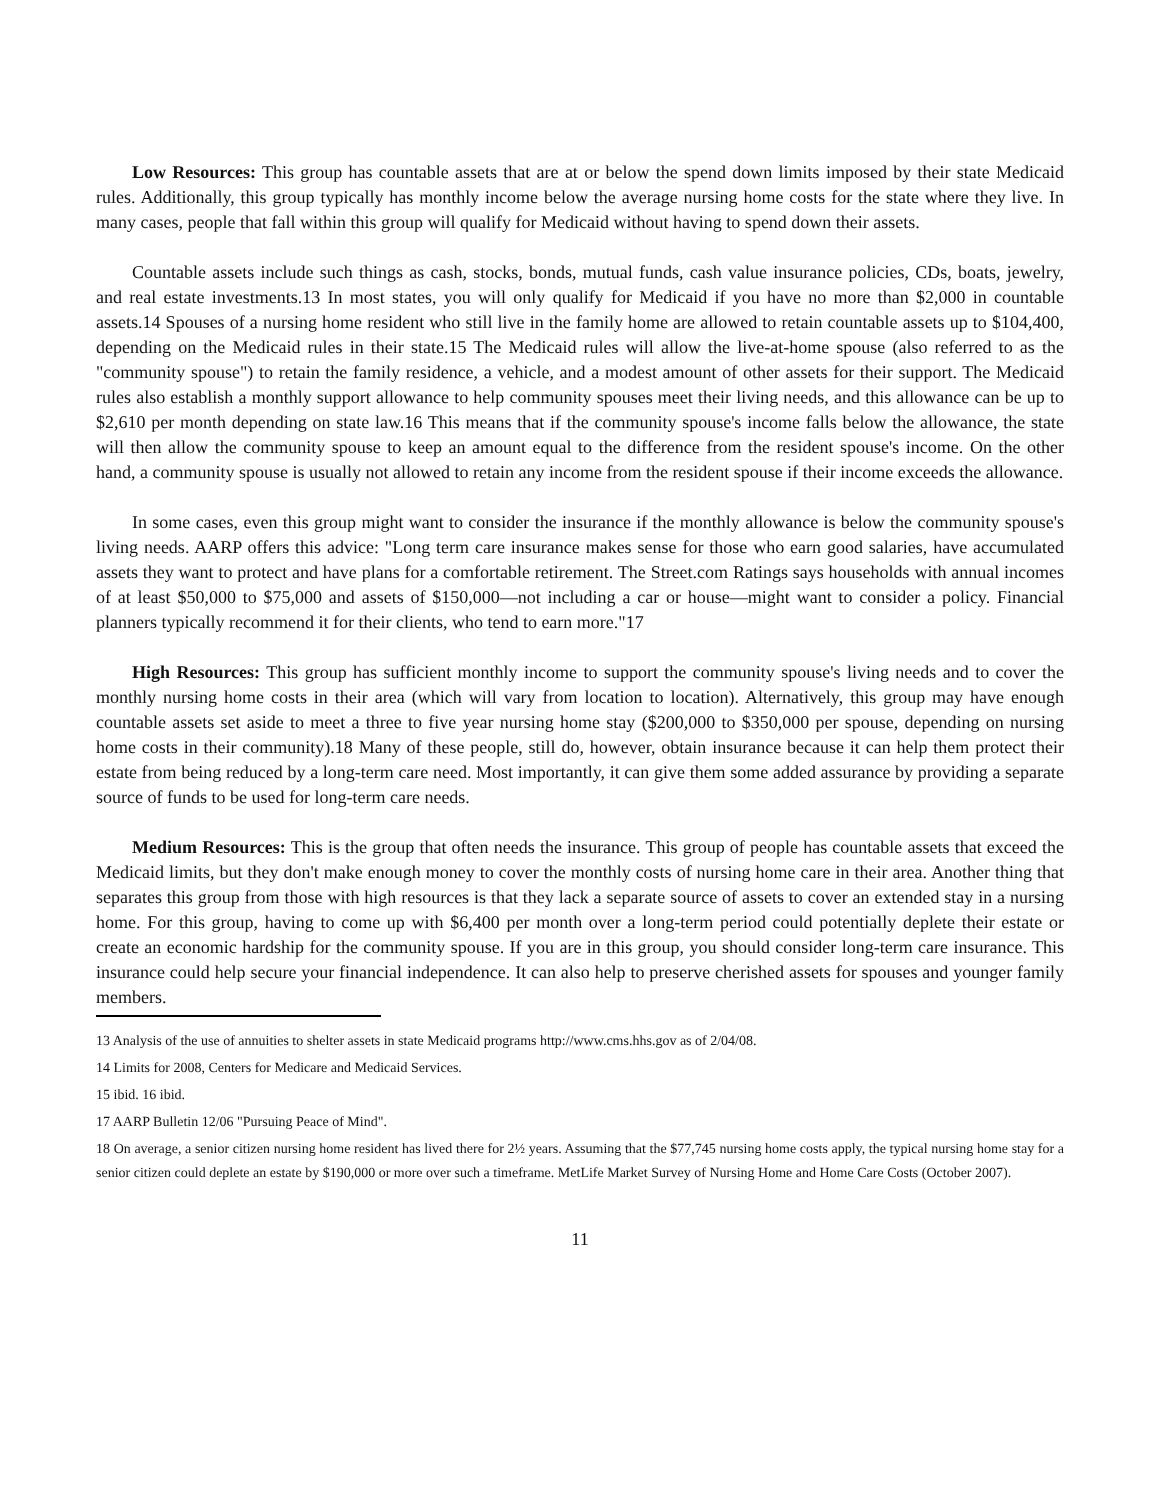Low Resources: This group has countable assets that are at or below the spend down limits imposed by their state Medicaid rules. Additionally, this group typically has monthly income below the average nursing home costs for the state where they live. In many cases, people that fall within this group will qualify for Medicaid without having to spend down their assets.
Countable assets include such things as cash, stocks, bonds, mutual funds, cash value insurance policies, CDs, boats, jewelry, and real estate investments.13 In most states, you will only qualify for Medicaid if you have no more than $2,000 in countable assets.14 Spouses of a nursing home resident who still live in the family home are allowed to retain countable assets up to $104,400, depending on the Medicaid rules in their state.15 The Medicaid rules will allow the live-at-home spouse (also referred to as the "community spouse") to retain the family residence, a vehicle, and a modest amount of other assets for their support. The Medicaid rules also establish a monthly support allowance to help community spouses meet their living needs, and this allowance can be up to $2,610 per month depending on state law.16 This means that if the community spouse's income falls below the allowance, the state will then allow the community spouse to keep an amount equal to the difference from the resident spouse's income. On the other hand, a community spouse is usually not allowed to retain any income from the resident spouse if their income exceeds the allowance.
In some cases, even this group might want to consider the insurance if the monthly allowance is below the community spouse's living needs. AARP offers this advice: "Long term care insurance makes sense for those who earn good salaries, have accumulated assets they want to protect and have plans for a comfortable retirement. The Street.com Ratings says households with annual incomes of at least $50,000 to $75,000 and assets of $150,000—not including a car or house—might want to consider a policy. Financial planners typically recommend it for their clients, who tend to earn more."17
High Resources: This group has sufficient monthly income to support the community spouse's living needs and to cover the monthly nursing home costs in their area (which will vary from location to location). Alternatively, this group may have enough countable assets set aside to meet a three to five year nursing home stay ($200,000 to $350,000 per spouse, depending on nursing home costs in their community).18 Many of these people, still do, however, obtain insurance because it can help them protect their estate from being reduced by a long-term care need. Most importantly, it can give them some added assurance by providing a separate source of funds to be used for long-term care needs.
Medium Resources: This is the group that often needs the insurance. This group of people has countable assets that exceed the Medicaid limits, but they don't make enough money to cover the monthly costs of nursing home care in their area. Another thing that separates this group from those with high resources is that they lack a separate source of assets to cover an extended stay in a nursing home. For this group, having to come up with $6,400 per month over a long-term period could potentially deplete their estate or create an economic hardship for the community spouse. If you are in this group, you should consider long-term care insurance. This insurance could help secure your financial independence. It can also help to preserve cherished assets for spouses and younger family members.
13 Analysis of the use of annuities to shelter assets in state Medicaid programs http://www.cms.hhs.gov as of 2/04/08.
14 Limits for 2008, Centers for Medicare and Medicaid Services.
15 ibid. 16 ibid.
17 AARP Bulletin 12/06 "Pursuing Peace of Mind".
18 On average, a senior citizen nursing home resident has lived there for 2½ years. Assuming that the $77,745 nursing home costs apply, the typical nursing home stay for a senior citizen could deplete an estate by $190,000 or more over such a timeframe. MetLife Market Survey of Nursing Home and Home Care Costs (October 2007).
11